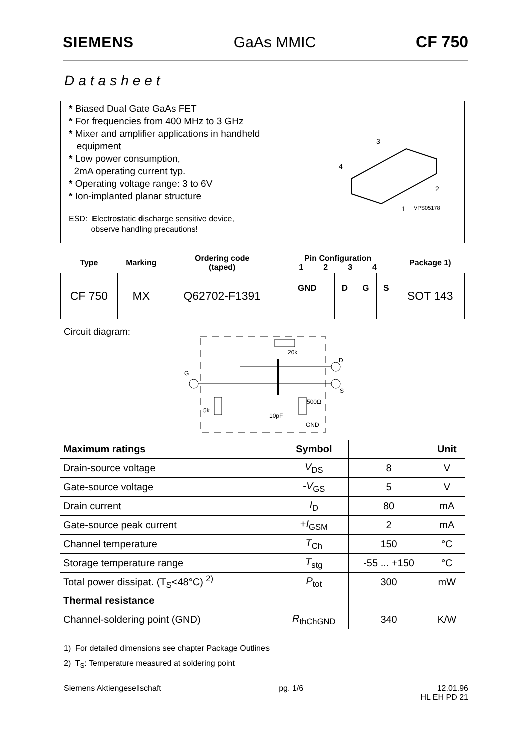SIEMENS GaAs MMIC CF 750
Datasheet
* Biased Dual Gate GaAs FET
* For frequencies from 400 MHz to 3 GHz
* Mixer and amplifier applications in handheld
equipment
* Low power consumption,
2mA operating current typ.
* Operating voltage range: 3 to 6V
* Ion-implanted planar structure
3
4
2
1
VPS05178
ESD: Electrostatic discharge sensitive device,
observe handling precautions!
| Type | Marking | Ordering code (taped) | Pin Configuration 1 2 3 4 | | | | Package 1) |
| --- | --- | --- | --- | --- | --- | --- | --- |
| CF 750 | MX | Q62702-F1391 | GND | D | G | S | SOT 143 |
Circuit diagram:
G
D
S
20k
5k
500Ω
10pF
GND
| Maximum ratings | Symbol | | Unit |
| --- | --- | --- | --- |
| Drain-source voltage | V<sub>DS</sub> | 8 | V |
| Gate-source voltage | - V<sub>GS</sub> | 5 | V |
| Drain current | I<sub>D</sub> | 80 | mA |
| Gate-source peak current | + I<sub>GSM</sub> | 2 | mA |
| Channel temperature | T<sub>Ch</sub> | 150 | °C |
| Storage temperature range | T<sub>stg</sub> | -55 ... +150 | °C |
| Total power dissipat. (T<sub>S</sub><48°C) <sup>2)</sup> | P<sub>tot</sub> | 300 | mW |
| Thermal resistance | | | |
| Channel-soldering point (GND) | R<sub>thChGND</sub> | 340 | K/W |
1) For detailed dimensions see chapter Package Outlines
2) T<sub>S</sub>: Temperature measured at soldering point
Siemens Aktiengesellschaft pg. 1/6 12.01.96
HL EH PD 21